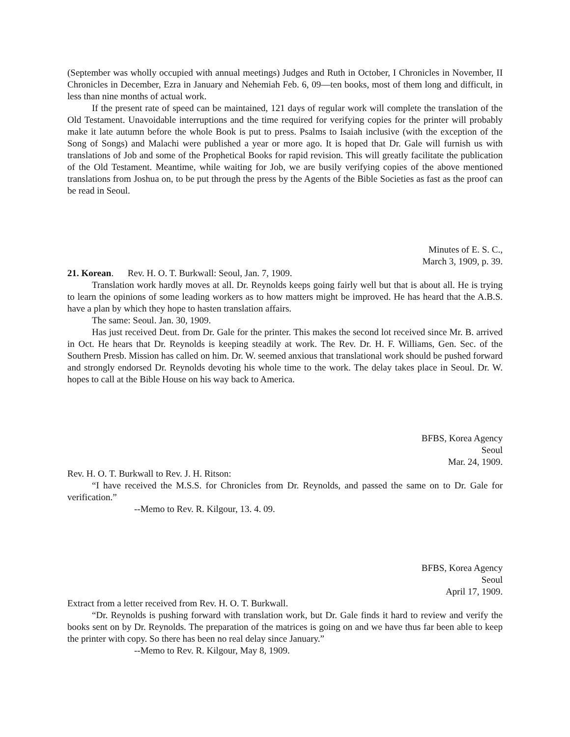(September was wholly occupied with annual meetings) Judges and Ruth in October, I Chronicles in November, II Chronicles in December, Ezra in January and Nehemiah Feb. 6, 09—ten books, most of them long and difficult, in less than nine months of actual work.
If the present rate of speed can be maintained, 121 days of regular work will complete the translation of the Old Testament. Unavoidable interruptions and the time required for verifying copies for the printer will probably make it late autumn before the whole Book is put to press. Psalms to Isaiah inclusive (with the exception of the Song of Songs) and Malachi were published a year or more ago. It is hoped that Dr. Gale will furnish us with translations of Job and some of the Prophetical Books for rapid revision. This will greatly facilitate the publication of the Old Testament. Meantime, while waiting for Job, we are busily verifying copies of the above mentioned translations from Joshua on, to be put through the press by the Agents of the Bible Societies as fast as the proof can be read in Seoul.
Minutes of E. S. C.,
March 3, 1909, p. 39.
21. Korean. Rev. H. O. T. Burkwall: Seoul, Jan. 7, 1909.
Translation work hardly moves at all. Dr. Reynolds keeps going fairly well but that is about all. He is trying to learn the opinions of some leading workers as to how matters might be improved. He has heard that the A.B.S. have a plan by which they hope to hasten translation affairs.
The same: Seoul. Jan. 30, 1909.
Has just received Deut. from Dr. Gale for the printer. This makes the second lot received since Mr. B. arrived in Oct. He hears that Dr. Reynolds is keeping steadily at work. The Rev. Dr. H. F. Williams, Gen. Sec. of the Southern Presb. Mission has called on him. Dr. W. seemed anxious that translational work should be pushed forward and strongly endorsed Dr. Reynolds devoting his whole time to the work. The delay takes place in Seoul. Dr. W. hopes to call at the Bible House on his way back to America.
BFBS, Korea Agency
Seoul
Mar. 24, 1909.
Rev. H. O. T. Burkwall to Rev. J. H. Ritson:
“I have received the M.S.S. for Chronicles from Dr. Reynolds, and passed the same on to Dr. Gale for verification.”
--Memo to Rev. R. Kilgour, 13. 4. 09.
BFBS, Korea Agency
Seoul
April 17, 1909.
Extract from a letter received from Rev. H. O. T. Burkwall.
“Dr. Reynolds is pushing forward with translation work, but Dr. Gale finds it hard to review and verify the books sent on by Dr. Reynolds. The preparation of the matrices is going on and we have thus far been able to keep the printer with copy. So there has been no real delay since January.”
--Memo to Rev. R. Kilgour, May 8, 1909.